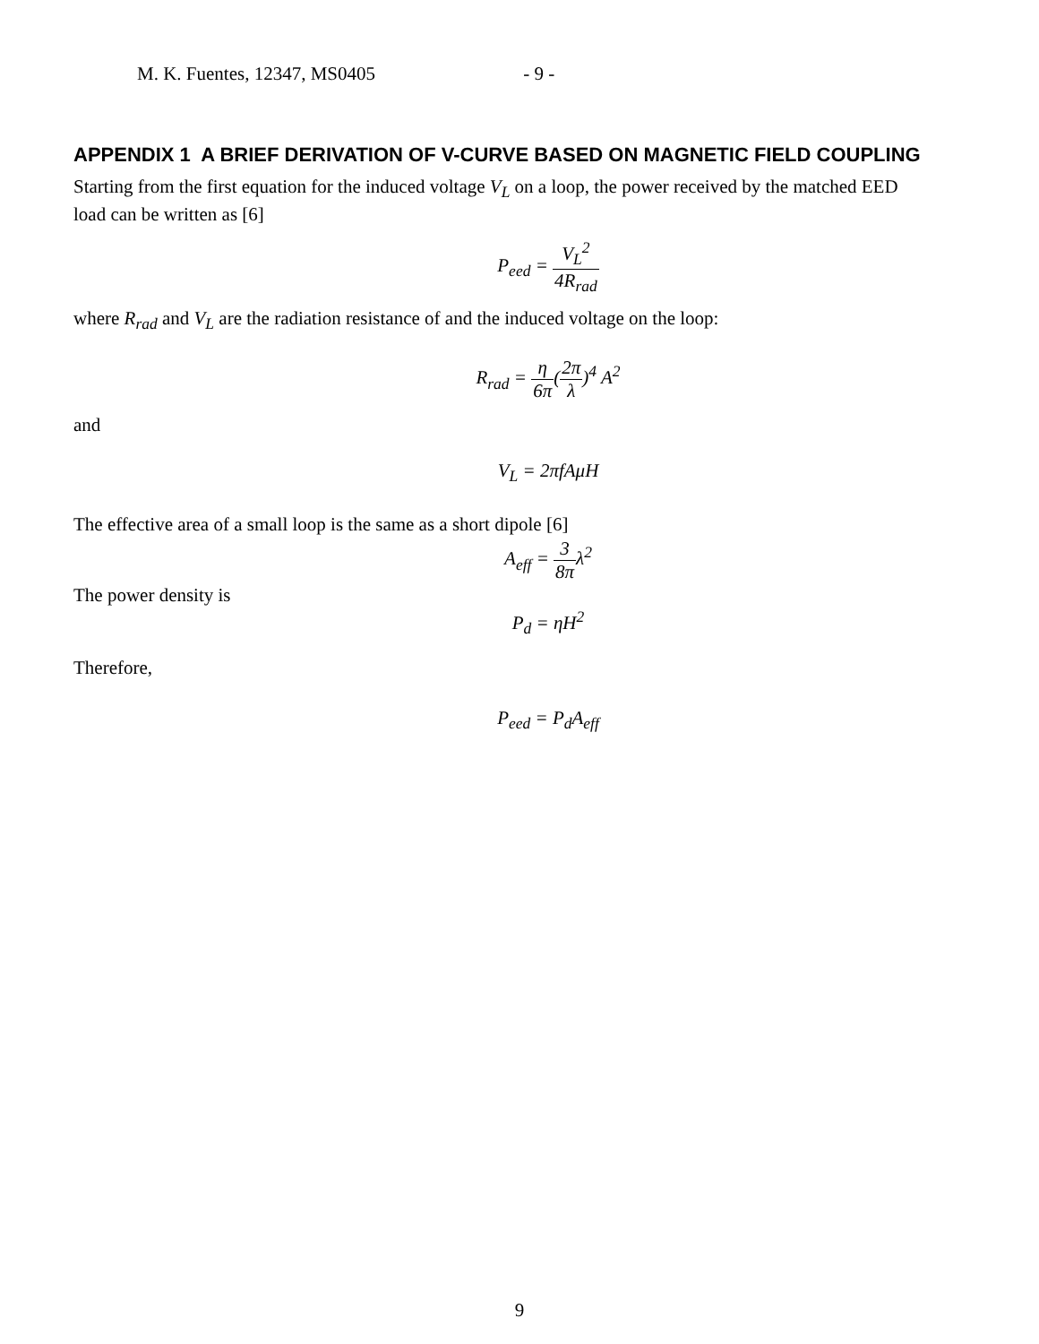M. K. Fuentes, 12347, MS0405 - 9 -
APPENDIX 1 A BRIEF DERIVATION OF V-CURVE BASED ON MAGNETIC FIELD COUPLING
Starting from the first equation for the induced voltage V<sub>L</sub> on a loop, the power received by the matched EED load can be written as [6]
P<sub>eed</sub> = V<sub>L</sub><sup>2</sup> 4R<sub>rad</sub>
where R<sub>rad</sub> and V<sub>L</sub> are the radiation resistance of and the induced voltage on the loop:
R<sub>rad</sub> = η 6π(2π λ)<sup>4</sup> A<sup>2</sup>
and
V<sub>L</sub> = 2πfAμH
The effective area of a small loop is the same as a short dipole [6]
A<sub>eff</sub> = 3 8πλ<sup>2</sup>
The power density is
P<sub>d</sub> = ηH<sup>2</sup>
Therefore,
P<sub>eed</sub> = P<sub>d</sub>A<sub>eff</sub>
9